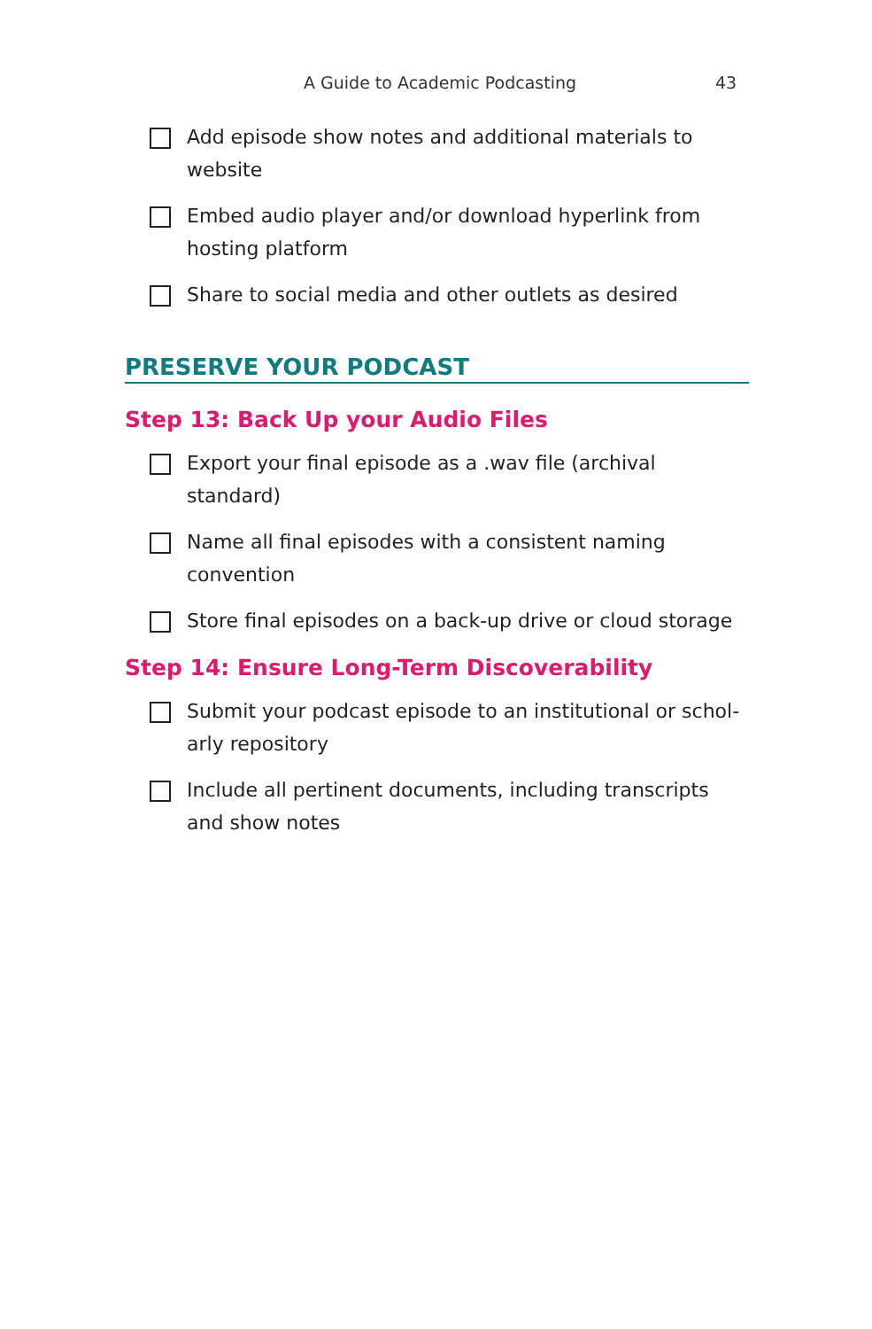A Guide to Academic Podcasting 43
Add episode show notes and additional materials to website
Embed audio player and/or download hyperlink from hosting platform
Share to social media and other outlets as desired
PRESERVE YOUR PODCAST
Step 13: Back Up your Audio Files
Export your final episode as a .wav file (archival standard)
Name all final episodes with a consistent naming convention
Store final episodes on a back-up drive or cloud storage
Step 14: Ensure Long-Term Discoverability
Submit your podcast episode to an institutional or schol-arly repository
Include all pertinent documents, including transcripts and show notes